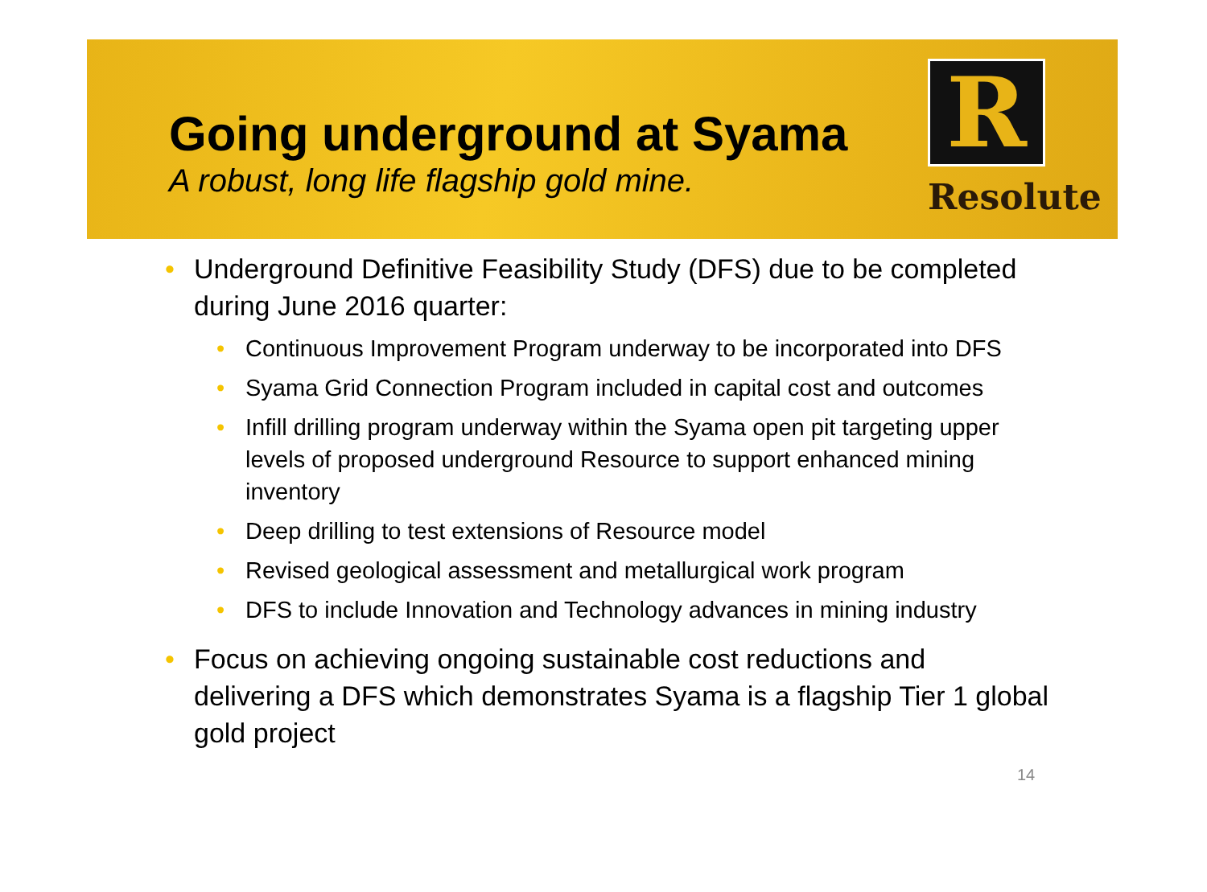Going underground at Syama
A robust, long life flagship gold mine.
R
Resolute
• Underground Definitive Feasibility Study (DFS) due to be completed during June 2016 quarter:
• Continuous Improvement Program underway to be incorporated into DFS
• Syama Grid Connection Program included in capital cost and outcomes
• Infill drilling program underway within the Syama open pit targeting upper levels of proposed underground Resource to support enhanced mining inventory
• Deep drilling to test extensions of Resource model
• Revised geological assessment and metallurgical work program
• DFS to include Innovation and Technology advances in mining industry
• Focus on achieving ongoing sustainable cost reductions and delivering a DFS which demonstrates Syama is a flagship Tier 1 global gold project
14